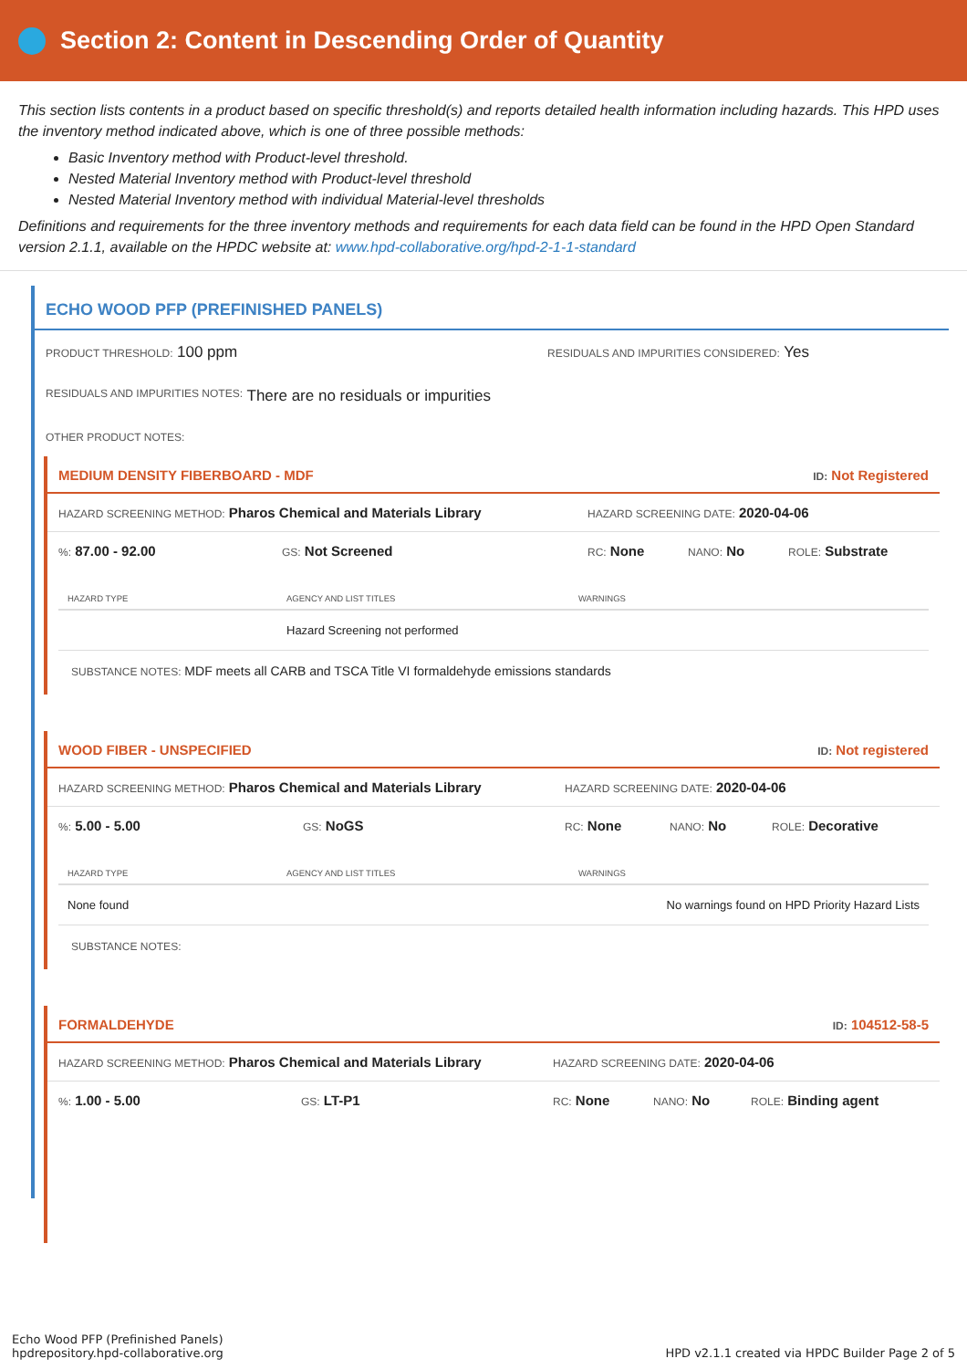Section 2: Content in Descending Order of Quantity
This section lists contents in a product based on specific threshold(s) and reports detailed health information including hazards. This HPD uses the inventory method indicated above, which is one of three possible methods:
Basic Inventory method with Product-level threshold.
Nested Material Inventory method with Product-level threshold
Nested Material Inventory method with individual Material-level thresholds
Definitions and requirements for the three inventory methods and requirements for each data field can be found in the HPD Open Standard version 2.1.1, available on the HPDC website at: www.hpd-collaborative.org/hpd-2-1-1-standard
ECHO WOOD PFP (PREFINISHED PANELS)
PRODUCT THRESHOLD: 100 ppm
RESIDUALS AND IMPURITIES CONSIDERED: Yes
RESIDUALS AND IMPURITIES NOTES: There are no residuals or impurities
OTHER PRODUCT NOTES:
MEDIUM DENSITY FIBERBOARD - MDF ID: Not Registered
HAZARD SCREENING METHOD: Pharos Chemical and Materials Library
HAZARD SCREENING DATE: 2020-04-06
%: 87.00 - 92.00
GS: Not Screened
RC: None
NANO: No
ROLE: Substrate
| HAZARD TYPE | AGENCY AND LIST TITLES | WARNINGS |
| --- | --- | --- |
| | Hazard Screening not performed | |
SUBSTANCE NOTES: MDF meets all CARB and TSCA Title VI formaldehyde emissions standards
WOOD FIBER - UNSPECIFIED ID: Not registered
HAZARD SCREENING METHOD: Pharos Chemical and Materials Library
HAZARD SCREENING DATE: 2020-04-06
%: 5.00 - 5.00
GS: NoGS
RC: None
NANO: No
ROLE: Decorative
| HAZARD TYPE | AGENCY AND LIST TITLES | WARNINGS |
| --- | --- | --- |
| None found | | No warnings found on HPD Priority Hazard Lists |
SUBSTANCE NOTES:
FORMALDEHYDE ID: 104512-58-5
HAZARD SCREENING METHOD: Pharos Chemical and Materials Library
HAZARD SCREENING DATE: 2020-04-06
%: 1.00 - 5.00
GS: LT-P1
RC: None
NANO: No
ROLE: Binding agent
Echo Wood PFP (Prefinished Panels)
hpdrepository.hpd-collaborative.org
HPD v2.1.1 created via HPDC Builder Page 2 of 5